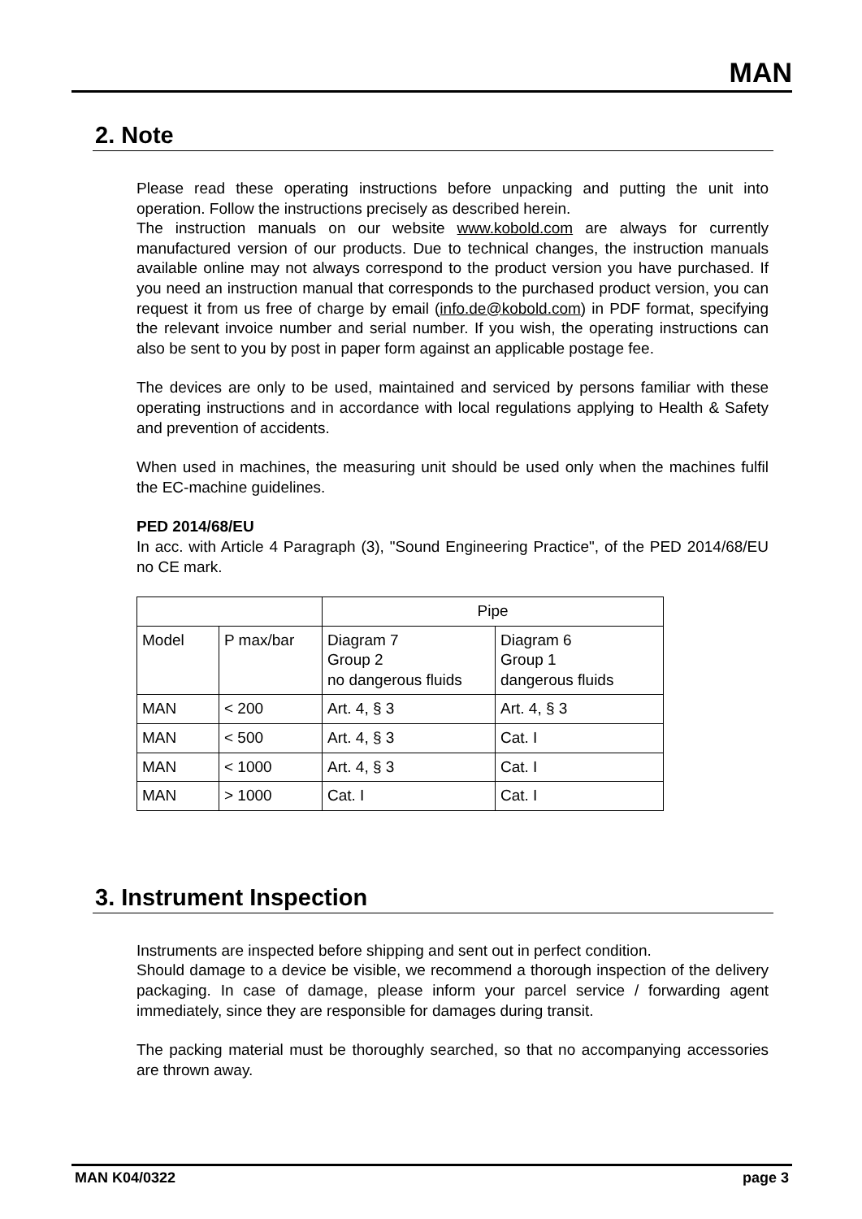MAN
2. Note
Please read these operating instructions before unpacking and putting the unit into operation. Follow the instructions precisely as described herein.
The instruction manuals on our website www.kobold.com are always for currently manufactured version of our products. Due to technical changes, the instruction manuals available online may not always correspond to the product version you have purchased. If you need an instruction manual that corresponds to the purchased product version, you can request it from us free of charge by email (info.de@kobold.com) in PDF format, specifying the relevant invoice number and serial number. If you wish, the operating instructions can also be sent to you by post in paper form against an applicable postage fee.
The devices are only to be used, maintained and serviced by persons familiar with these operating instructions and in accordance with local regulations applying to Health & Safety and prevention of accidents.
When used in machines, the measuring unit should be used only when the machines fulfil the EC-machine guidelines.
PED 2014/68/EU
In acc. with Article 4 Paragraph (3), "Sound Engineering Practice", of the PED 2014/68/EU no CE mark.
| | | Pipe | |
| Model | P max/bar | Diagram 7 Group 2 no dangerous fluids | Diagram 6 Group 1 dangerous fluids |
| MAN | < 200 | Art. 4, § 3 | Art. 4, § 3 |
| MAN | < 500 | Art. 4, § 3 | Cat. I |
| MAN | < 1000 | Art. 4, § 3 | Cat. I |
| MAN | > 1000 | Cat. I | Cat. I |
3. Instrument Inspection
Instruments are inspected before shipping and sent out in perfect condition.
Should damage to a device be visible, we recommend a thorough inspection of the delivery packaging. In case of damage, please inform your parcel service / forwarding agent immediately, since they are responsible for damages during transit.
The packing material must be thoroughly searched, so that no accompanying accessories are thrown away.
MAN K04/0322 page 3